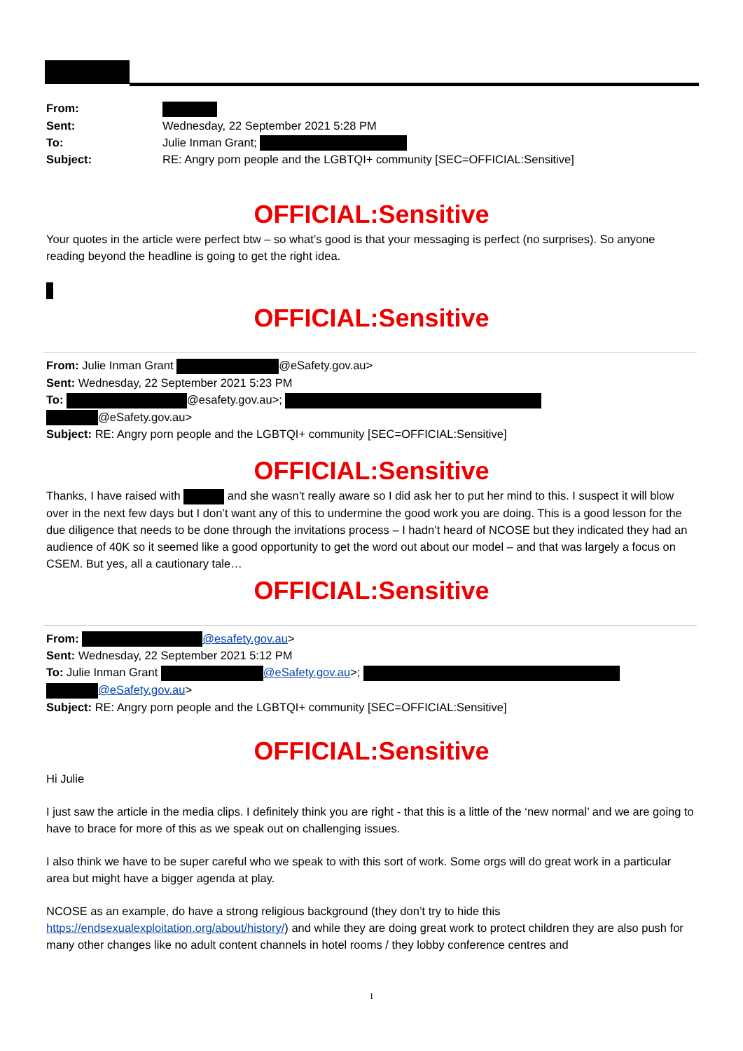| From: | |
| Sent: | Wednesday, 22 September 2021 5:28 PM |
| To: | Julie Inman Grant; |
| Subject: | RE: Angry porn people and the LGBTQI+ community [SEC=OFFICIAL:Sensitive] |
OFFICIAL:Sensitive
Your quotes in the article were perfect btw – so what’s good is that your messaging is perfect (no surprises). So anyone reading beyond the headline is going to get the right idea.
OFFICIAL:Sensitive
From: Julie Inman Grant @eSafety.gov.au>
Sent: Wednesday, 22 September 2021 5:23 PM
To: @esafety.gov.au>;
@eSafety.gov.au>
Subject: RE: Angry porn people and the LGBTQI+ community [SEC=OFFICIAL:Sensitive]
OFFICIAL:Sensitive
Thanks, I have raised with and she wasn’t really aware so I did ask her to put her mind to this. I suspect it will blow over in the next few days but I don’t want any of this to undermine the good work you are doing. This is a good lesson for the due diligence that needs to be done through the invitations process – I hadn’t heard of NCOSE but they indicated they had an audience of 40K so it seemed like a good opportunity to get the word out about our model – and that was largely a focus on CSEM. But yes, all a cautionary tale…
OFFICIAL:Sensitive
From: @esafety.gov.au>
Sent: Wednesday, 22 September 2021 5:12 PM
To: Julie Inman Grant @eSafety.gov.au>;
@eSafety.gov.au>
Subject: RE: Angry porn people and the LGBTQI+ community [SEC=OFFICIAL:Sensitive]
OFFICIAL:Sensitive
Hi Julie
I just saw the article in the media clips. I definitely think you are right - that this is a little of the ‘new normal’ and we are going to have to brace for more of this as we speak out on challenging issues.
I also think we have to be super careful who we speak to with this sort of work. Some orgs will do great work in a particular area but might have a bigger agenda at play.
NCOSE as an example, do have a strong religious background (they don’t try to hide this https://endsexualexploitation.org/about/history/) and while they are doing great work to protect children they are also push for many other changes like no adult content channels in hotel rooms / they lobby conference centres and
1